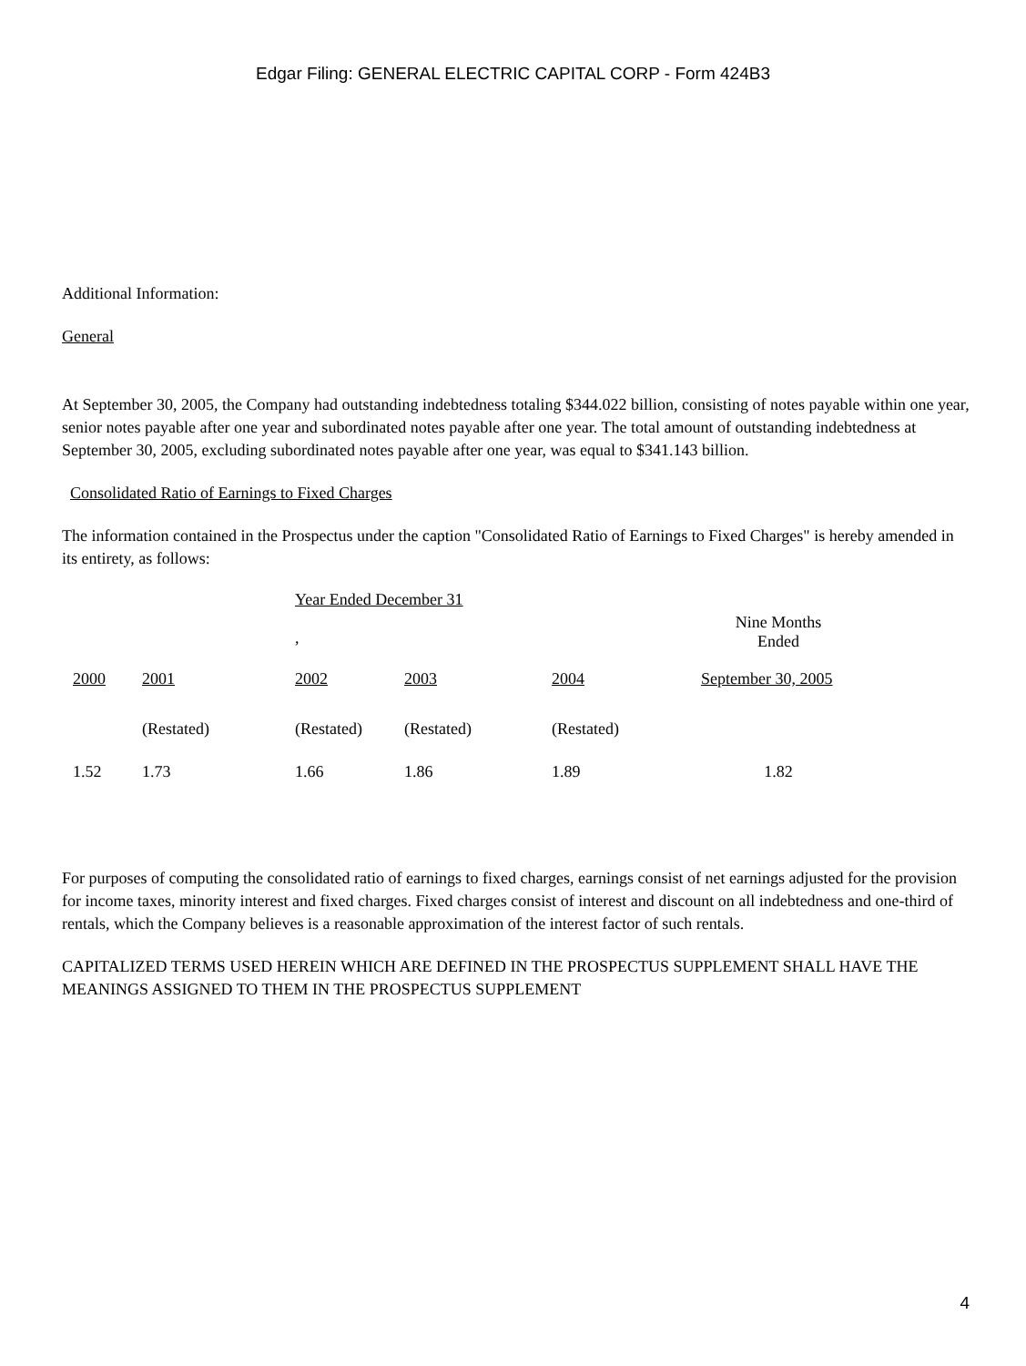Edgar Filing: GENERAL ELECTRIC CAPITAL CORP - Form 424B3
Additional Information:
General
At September 30, 2005, the Company had outstanding indebtedness totaling $344.022 billion, consisting of notes payable within one year, senior notes payable after one year and subordinated notes payable after one year. The total amount of outstanding indebtedness at September 30, 2005, excluding subordinated notes payable after one year, was equal to $341.143 billion.
Consolidated Ratio of Earnings to Fixed Charges
The information contained in the Prospectus under the caption "Consolidated Ratio of Earnings to Fixed Charges" is hereby amended in its entirety, as follows:
| | | Year Ended December 31 , | | | Nine Months Ended |
| 2000 | 2001 | 2002 | 2003 | 2004 | September 30, 2005 |
| | (Restated) | (Restated) | (Restated) | (Restated) | |
| 1.52 | 1.73 | 1.66 | 1.86 | 1.89 | 1.82 |
For purposes of computing the consolidated ratio of earnings to fixed charges, earnings consist of net earnings adjusted for the provision for income taxes, minority interest and fixed charges. Fixed charges consist of interest and discount on all indebtedness and one-third of rentals, which the Company believes is a reasonable approximation of the interest factor of such rentals.
CAPITALIZED TERMS USED HEREIN WHICH ARE DEFINED IN THE PROSPECTUS SUPPLEMENT SHALL HAVE THE MEANINGS ASSIGNED TO THEM IN THE PROSPECTUS SUPPLEMENT
4